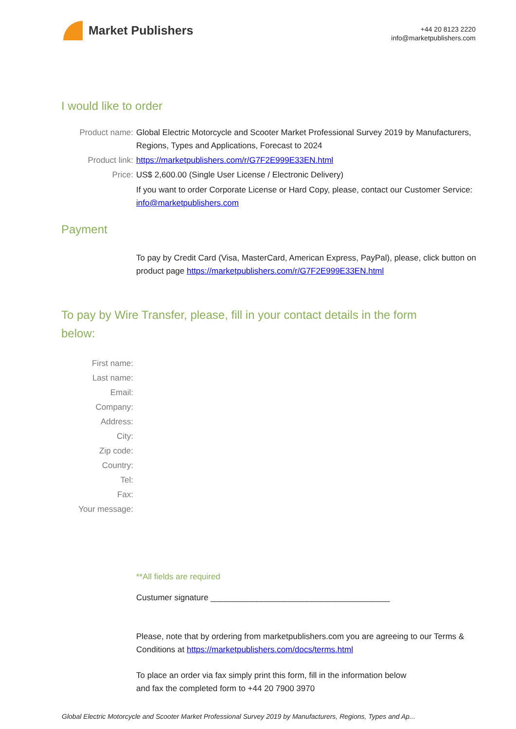Market Publishers
+44 20 8123 2220
info@marketpublishers.com
I would like to order
Product name: Global Electric Motorcycle and Scooter Market Professional Survey 2019 by Manufacturers, Regions, Types and Applications, Forecast to 2024
Product link: https://marketpublishers.com/r/G7F2E999E33EN.html
Price: US$ 2,600.00 (Single User License / Electronic Delivery)
If you want to order Corporate License or Hard Copy, please, contact our Customer Service:
info@marketpublishers.com
Payment
To pay by Credit Card (Visa, MasterCard, American Express, PayPal), please, click button on product page https://marketpublishers.com/r/G7F2E999E33EN.html
To pay by Wire Transfer, please, fill in your contact details in the form below:
First name:
Last name:
Email:
Company:
Address:
City:
Zip code:
Country:
Tel:
Fax:
Your message:
**All fields are required
Custumer signature _______________________________________
Please, note that by ordering from marketpublishers.com you are agreeing to our Terms & Conditions at https://marketpublishers.com/docs/terms.html
To place an order via fax simply print this form, fill in the information below
and fax the completed form to +44 20 7900 3970
Global Electric Motorcycle and Scooter Market Professional Survey 2019 by Manufacturers, Regions, Types and Ap...